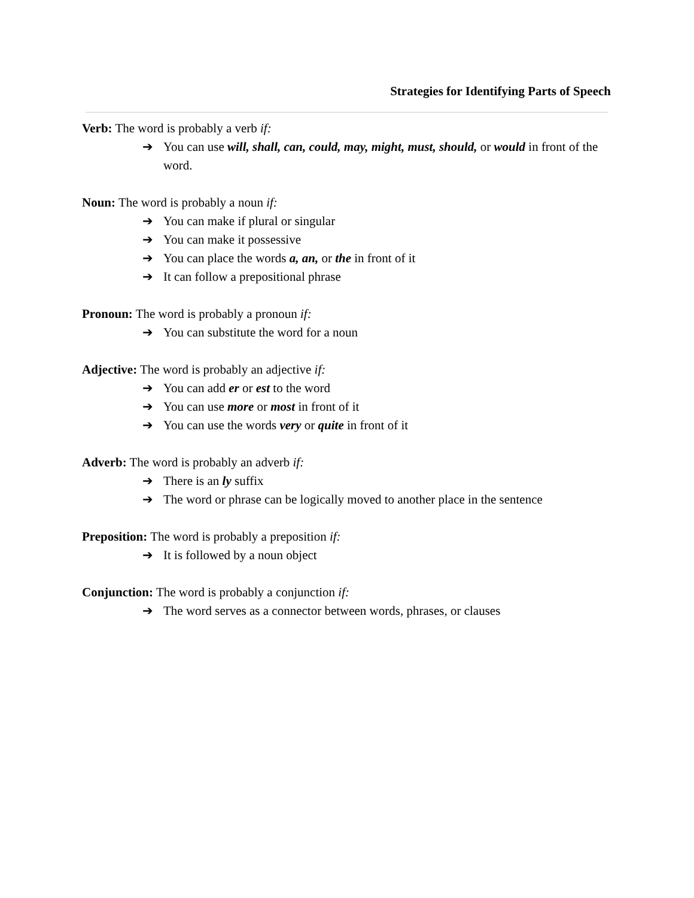Strategies for Identifying Parts of Speech
Verb: The word is probably a verb if:
➔ You can use will, shall, can, could, may, might, must, should, or would in front of the word.
Noun: The word is probably a noun if:
➔ You can make if plural or singular
➔ You can make it possessive
➔ You can place the words a, an, or the in front of it
➔ It can follow a prepositional phrase
Pronoun: The word is probably a pronoun if:
➔ You can substitute the word for a noun
Adjective: The word is probably an adjective if:
➔ You can add er or est to the word
➔ You can use more or most in front of it
➔ You can use the words very or quite in front of it
Adverb: The word is probably an adverb if:
➔ There is an ly suffix
➔ The word or phrase can be logically moved to another place in the sentence
Preposition: The word is probably a preposition if:
➔ It is followed by a noun object
Conjunction: The word is probably a conjunction if:
➔ The word serves as a connector between words, phrases, or clauses